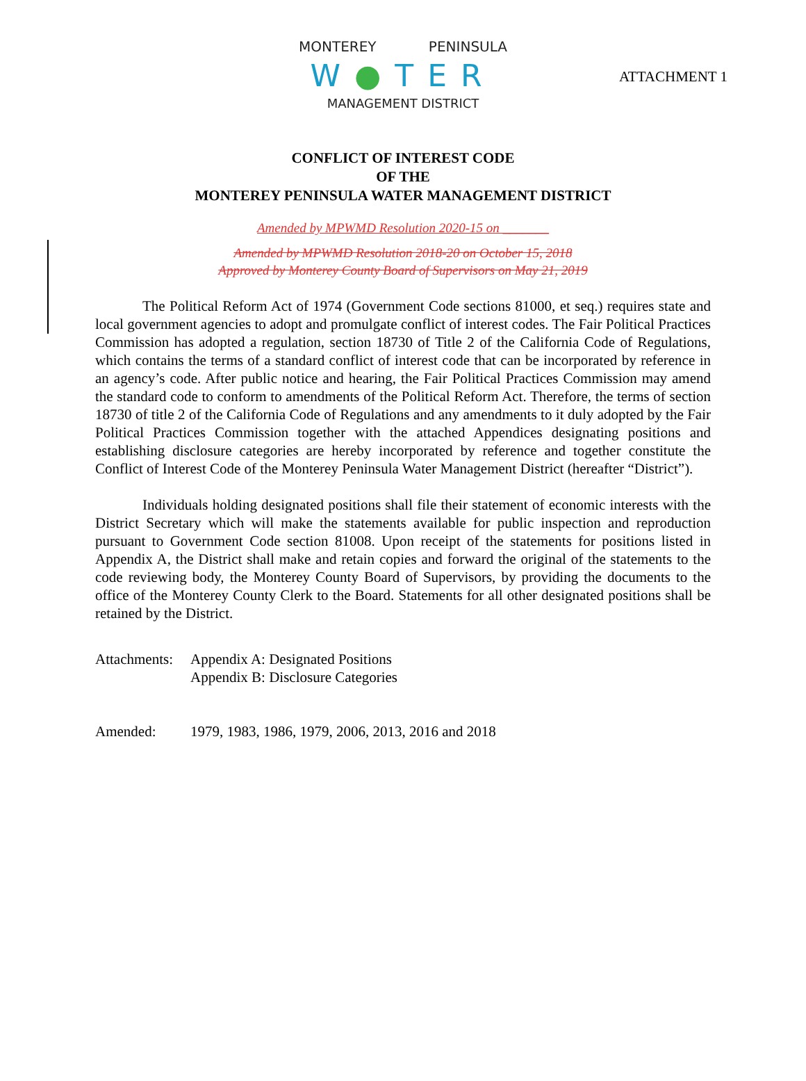ATTACHMENT 1
MONTEREY PENINSULA
W●TER
MANAGEMENT DISTRICT
CONFLICT OF INTEREST CODE
OF THE
MONTEREY PENINSULA WATER MANAGEMENT DISTRICT
Amended by MPWMD Resolution 2020-15 on _______
Amended by MPWMD Resolution 2018-20 on October 15, 2018
Approved by Monterey County Board of Supervisors on May 21, 2019
The Political Reform Act of 1974 (Government Code sections 81000, et seq.) requires state and local government agencies to adopt and promulgate conflict of interest codes. The Fair Political Practices Commission has adopted a regulation, section 18730 of Title 2 of the California Code of Regulations, which contains the terms of a standard conflict of interest code that can be incorporated by reference in an agency’s code. After public notice and hearing, the Fair Political Practices Commission may amend the standard code to conform to amendments of the Political Reform Act. Therefore, the terms of section 18730 of title 2 of the California Code of Regulations and any amendments to it duly adopted by the Fair Political Practices Commission together with the attached Appendices designating positions and establishing disclosure categories are hereby incorporated by reference and together constitute the Conflict of Interest Code of the Monterey Peninsula Water Management District (hereafter “District”).
Individuals holding designated positions shall file their statement of economic interests with the District Secretary which will make the statements available for public inspection and reproduction pursuant to Government Code section 81008. Upon receipt of the statements for positions listed in Appendix A, the District shall make and retain copies and forward the original of the statements to the code reviewing body, the Monterey County Board of Supervisors, by providing the documents to the office of the Monterey County Clerk to the Board. Statements for all other designated positions shall be retained by the District.
Attachments:
Appendix A: Designated Positions
Appendix B: Disclosure Categories
Amended: 1979, 1983, 1986, 1979, 2006, 2013, 2016 and 2018